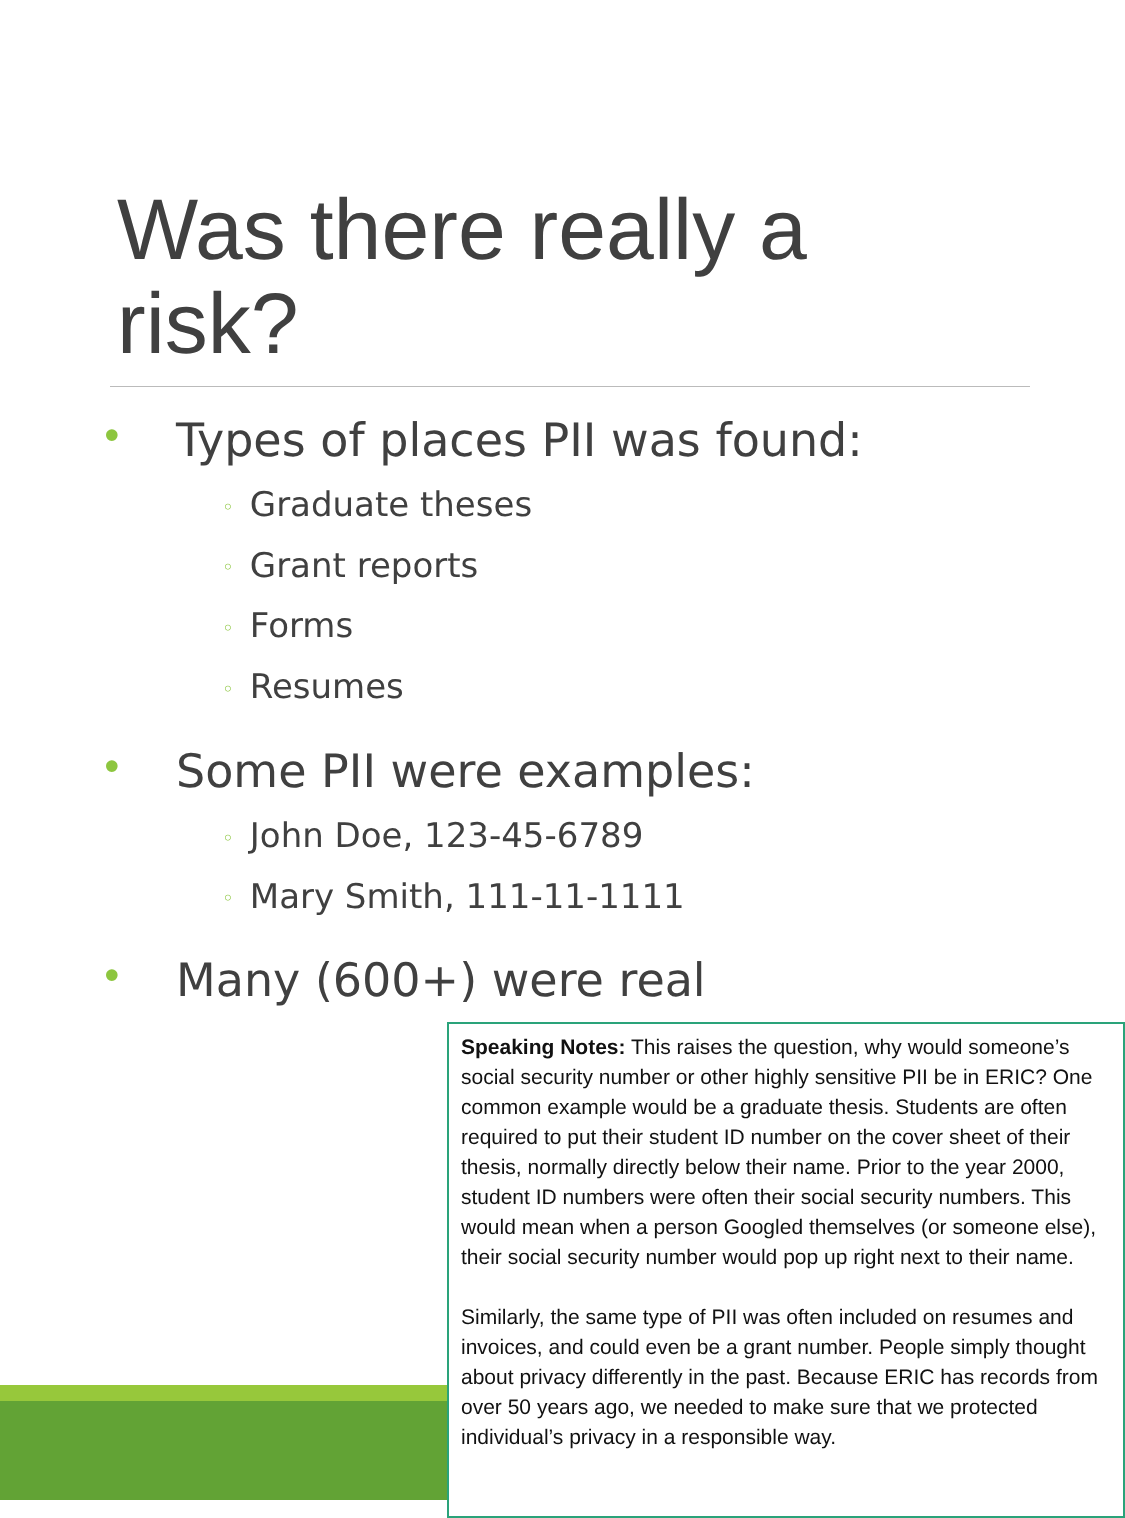Was there really a risk?
• Types of places PII was found:
◦ Graduate theses
◦ Grant reports
◦ Forms
◦ Resumes
• Some PII were examples:
◦ John Doe, 123-45-6789
◦ Mary Smith, 111-11-1111
• Many (600+) were real
Speaking Notes: This raises the question, why would someone’s social security number or other highly sensitive PII be in ERIC? One common example would be a graduate thesis. Students are often required to put their student ID number on the cover sheet of their thesis, normally directly below their name. Prior to the year 2000, student ID numbers were often their social security numbers. This would mean when a person Googled themselves (or someone else), their social security number would pop up right next to their name.
Similarly, the same type of PII was often included on resumes and invoices, and could even be a grant number. People simply thought about privacy differently in the past. Because ERIC has records from over 50 years ago, we needed to make sure that we protected individual’s privacy in a responsible way.